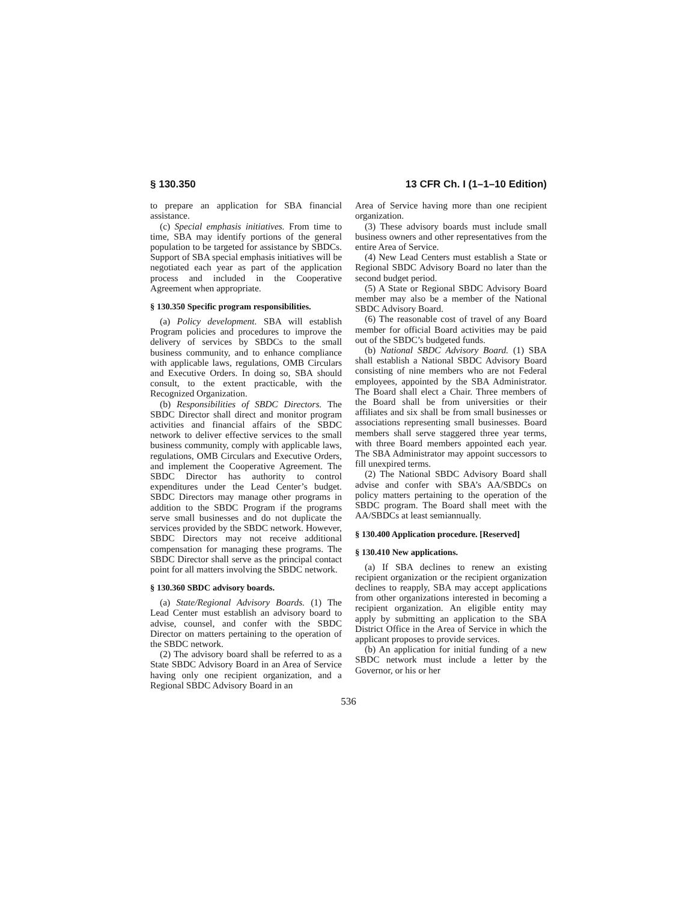§ 130.350 13 CFR Ch. I (1–1–10 Edition)
to prepare an application for SBA financial assistance.
(c) Special emphasis initiatives. From time to time, SBA may identify portions of the general population to be targeted for assistance by SBDCs. Support of SBA special emphasis initiatives will be negotiated each year as part of the application process and included in the Cooperative Agreement when appropriate.
§ 130.350 Specific program responsibilities.
(a) Policy development. SBA will establish Program policies and procedures to improve the delivery of services by SBDCs to the small business community, and to enhance compliance with applicable laws, regulations, OMB Circulars and Executive Orders. In doing so, SBA should consult, to the extent practicable, with the Recognized Organization.
(b) Responsibilities of SBDC Directors. The SBDC Director shall direct and monitor program activities and financial affairs of the SBDC network to deliver effective services to the small business community, comply with applicable laws, regulations, OMB Circulars and Executive Orders, and implement the Cooperative Agreement. The SBDC Director has authority to control expenditures under the Lead Center’s budget. SBDC Directors may manage other programs in addition to the SBDC Program if the programs serve small businesses and do not duplicate the services provided by the SBDC network. However, SBDC Directors may not receive additional compensation for managing these programs. The SBDC Director shall serve as the principal contact point for all matters involving the SBDC network.
§ 130.360 SBDC advisory boards.
(a) State/Regional Advisory Boards. (1) The Lead Center must establish an advisory board to advise, counsel, and confer with the SBDC Director on matters pertaining to the operation of the SBDC network.
(2) The advisory board shall be referred to as a State SBDC Advisory Board in an Area of Service having only one recipient organization, and a Regional SBDC Advisory Board in an
Area of Service having more than one recipient organization.
(3) These advisory boards must include small business owners and other representatives from the entire Area of Service.
(4) New Lead Centers must establish a State or Regional SBDC Advisory Board no later than the second budget period.
(5) A State or Regional SBDC Advisory Board member may also be a member of the National SBDC Advisory Board.
(6) The reasonable cost of travel of any Board member for official Board activities may be paid out of the SBDC’s budgeted funds.
(b) National SBDC Advisory Board. (1) SBA shall establish a National SBDC Advisory Board consisting of nine members who are not Federal employees, appointed by the SBA Administrator. The Board shall elect a Chair. Three members of the Board shall be from universities or their affiliates and six shall be from small businesses or associations representing small businesses. Board members shall serve staggered three year terms, with three Board members appointed each year. The SBA Administrator may appoint successors to fill unexpired terms.
(2) The National SBDC Advisory Board shall advise and confer with SBA’s AA/SBDCs on policy matters pertaining to the operation of the SBDC program. The Board shall meet with the AA/SBDCs at least semiannually.
§ 130.400 Application procedure. [Reserved]
§ 130.410 New applications.
(a) If SBA declines to renew an existing recipient organization or the recipient organization declines to reapply, SBA may accept applications from other organizations interested in becoming a recipient organization. An eligible entity may apply by submitting an application to the SBA District Office in the Area of Service in which the applicant proposes to provide services.
(b) An application for initial funding of a new SBDC network must include a letter by the Governor, or his or her
536